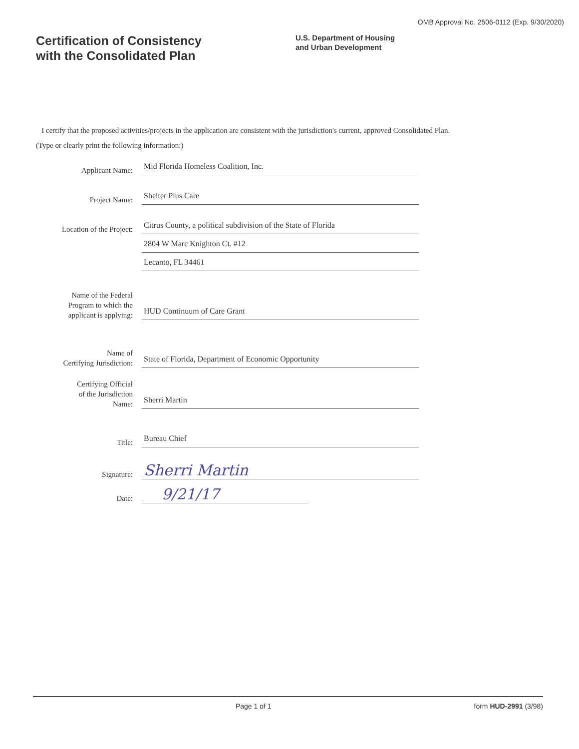OMB Approval No. 2506-0112 (Exp. 9/30/2020)
Certification of Consistency
with the Consolidated Plan
U.S. Department of Housing
and Urban Development
I certify that the proposed activities/projects in the application are consistent with the jurisdiction's current, approved Consolidated Plan.
(Type or clearly print the following information:)
Applicant Name:
Mid Florida Homeless Coalition, Inc.
Project Name:
Shelter Plus Care
Location of the Project:
Citrus County, a political subdivision of the State of Florida
2804 W Marc Knighton Ct. #12
Lecanto, FL 34461
Name of the Federal
Program to which the
applicant is applying:
HUD Continuum of Care Grant
Name of
Certifying Jurisdiction:
State of Florida, Department of Economic Opportunity
Certifying Official
of the Jurisdiction
Name:
Sherri Martin
Title:
Bureau Chief
Signature:
Sherri Martin
Date:
9/21/17
Page 1 of 1 form HUD-2991 (3/98)